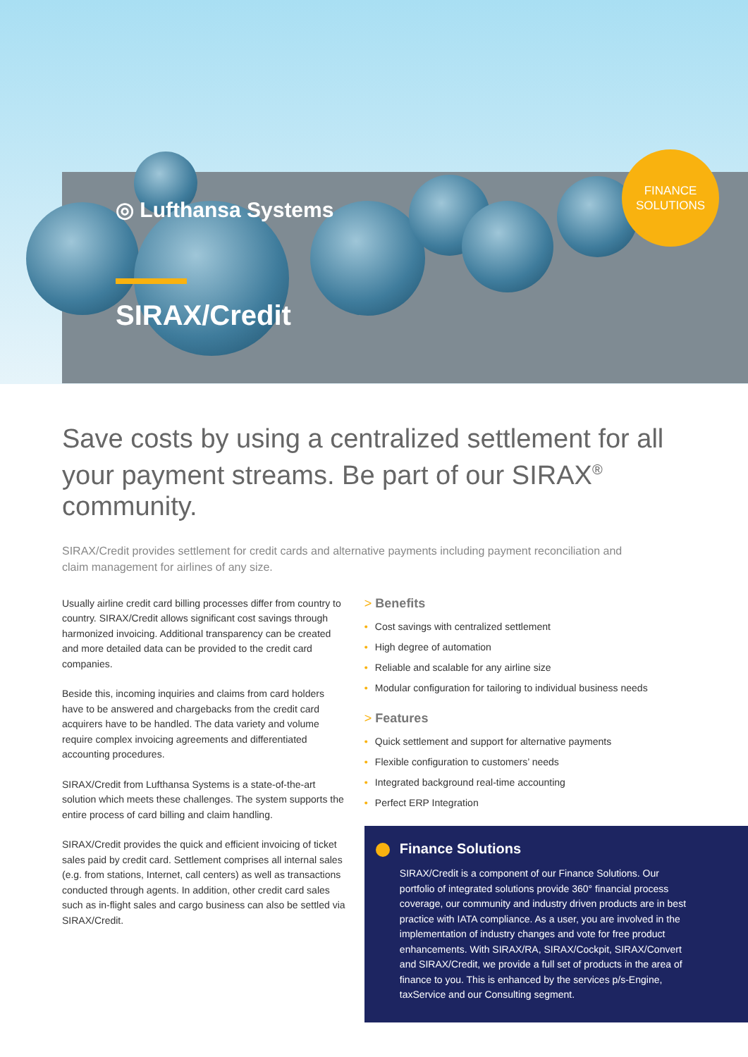FINANCE
SOLUTIONS
◎ Lufthansa Systems
SIRAX/Credit
Save costs by using a centralized settlement for all your payment streams. Be part of our SIRAX<sup>®</sup> community.
SIRAX/Credit provides settlement for credit cards and alternative payments including payment reconciliation and claim management for airlines of any size.
Usually airline credit card billing processes differ from country to country. SIRAX/Credit allows significant cost savings through harmonized invoicing. Additional transparency can be created and more detailed data can be provided to the credit card companies.
Beside this, incoming inquiries and claims from card holders have to be answered and chargebacks from the credit card acquirers have to be handled. The data variety and volume require complex invoicing agreements and differentiated accounting procedures.
SIRAX/Credit from Lufthansa Systems is a state-of-the-art solution which meets these challenges. The system supports the entire process of card billing and claim handling.
SIRAX/Credit provides the quick and efficient invoicing of ticket sales paid by credit card. Settlement comprises all internal sales (e.g. from stations, Internet, call centers) as well as transactions conducted through agents. In addition, other credit card sales such as in-flight sales and cargo business can also be settled via SIRAX/Credit.
> Benefits
• Cost savings with centralized settlement
• High degree of automation
• Reliable and scalable for any airline size
• Modular configuration for tailoring to individual business needs
> Features
• Quick settlement and support for alternative payments
• Flexible configuration to customers’ needs
• Integrated background real-time accounting
• Perfect ERP Integration
Finance Solutions
SIRAX/Credit is a component of our Finance Solutions. Our portfolio of integrated solutions provide 360° financial process coverage, our community and industry driven products are in best practice with IATA compliance. As a user, you are involved in the implementation of industry changes and vote for free product enhancements. With SIRAX/RA, SIRAX/Cockpit, SIRAX/Convert and SIRAX/Credit, we provide a full set of products in the area of finance to you. This is enhanced by the services p/s-Engine, taxService and our Consulting segment.